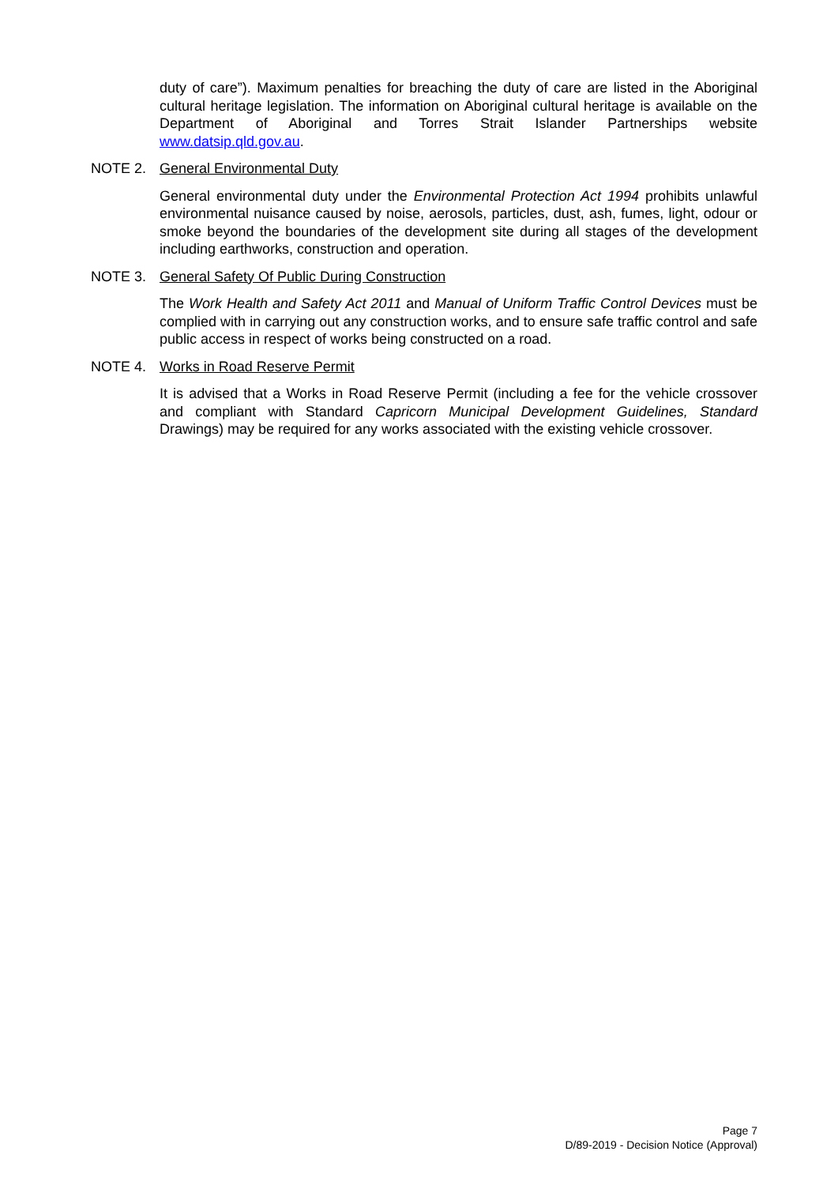duty of care”). Maximum penalties for breaching the duty of care are listed in the Aboriginal cultural heritage legislation. The information on Aboriginal cultural heritage is available on the Department of Aboriginal and Torres Strait Islander Partnerships website www.datsip.qld.gov.au.
NOTE 2. General Environmental Duty
General environmental duty under the Environmental Protection Act 1994 prohibits unlawful environmental nuisance caused by noise, aerosols, particles, dust, ash, fumes, light, odour or smoke beyond the boundaries of the development site during all stages of the development including earthworks, construction and operation.
NOTE 3. General Safety Of Public During Construction
The Work Health and Safety Act 2011 and Manual of Uniform Traffic Control Devices must be complied with in carrying out any construction works, and to ensure safe traffic control and safe public access in respect of works being constructed on a road.
NOTE 4. Works in Road Reserve Permit
It is advised that a Works in Road Reserve Permit (including a fee for the vehicle crossover and compliant with Standard Capricorn Municipal Development Guidelines, Standard Drawings) may be required for any works associated with the existing vehicle crossover.
Page 7
D/89-2019 - Decision Notice (Approval)